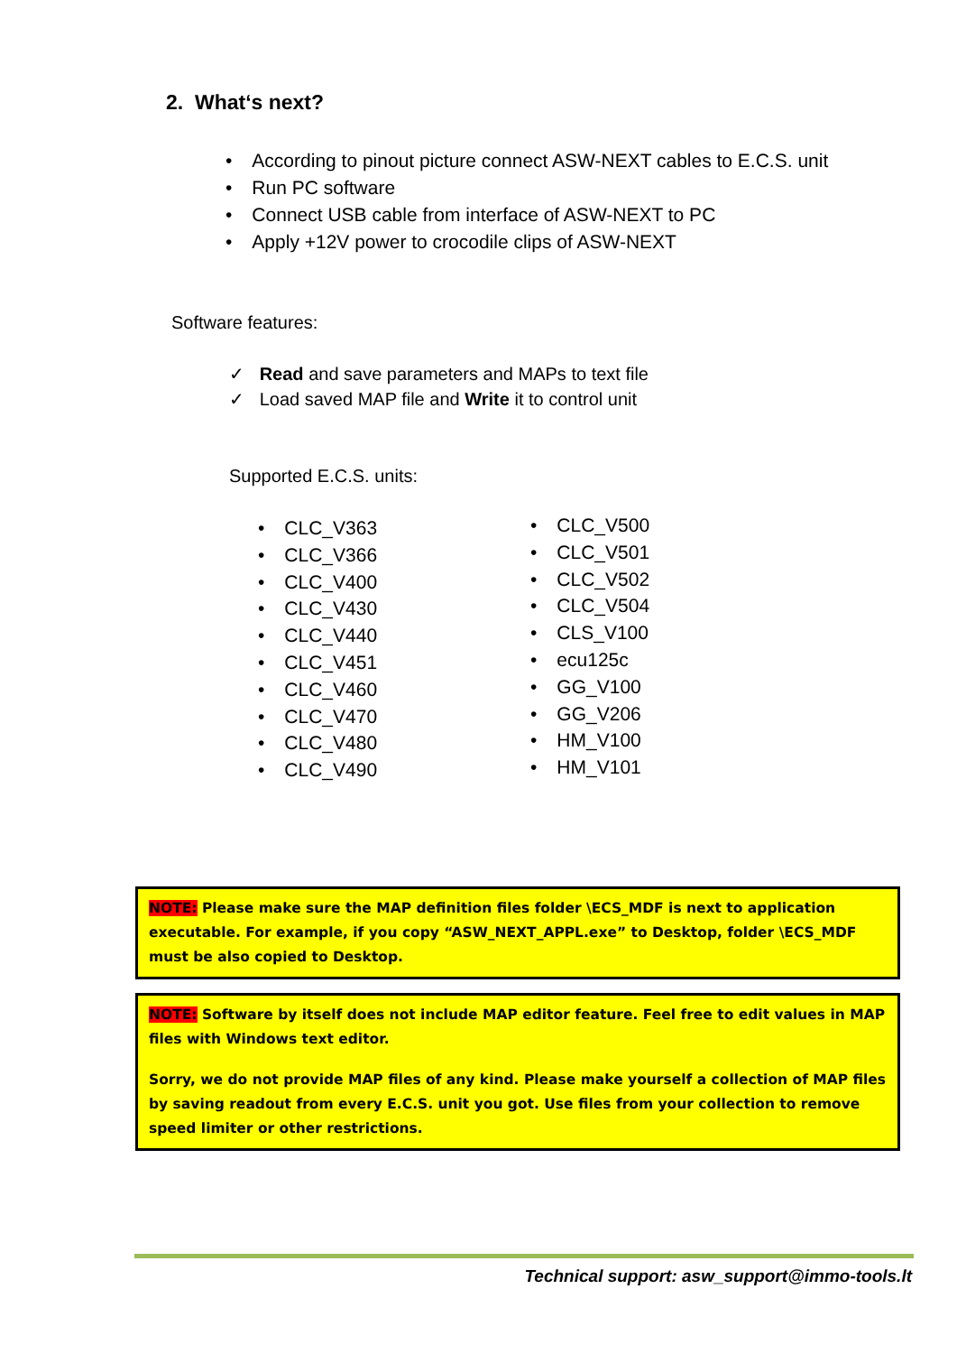2. What‘s next?
According to pinout picture connect ASW-NEXT cables to E.C.S. unit
Run PC software
Connect USB cable from interface of ASW-NEXT to PC
Apply +12V power to crocodile clips of ASW-NEXT
Software features:
✓ Read and save parameters and MAPs to text file
✓ Load saved MAP file and Write it to control unit
Supported E.C.S. units:
CLC_V363
CLC_V366
CLC_V400
CLC_V430
CLC_V440
CLC_V451
CLC_V460
CLC_V470
CLC_V480
CLC_V490
CLC_V500
CLC_V501
CLC_V502
CLC_V504
CLS_V100
ecu125c
GG_V100
GG_V206
HM_V100
HM_V101
NOTE: Please make sure the MAP definition files folder \ECS_MDF is next to application executable. For example, if you copy “ASW_NEXT_APPL.exe” to Desktop, folder \ECS_MDF must be also copied to Desktop.
NOTE: Software by itself does not include MAP editor feature. Feel free to edit values in MAP files with Windows text editor.
Sorry, we do not provide MAP files of any kind. Please make yourself a collection of MAP files by saving readout from every E.C.S. unit you got. Use files from your collection to remove speed limiter or other restrictions.
Technical support: asw_support@immo-tools.lt